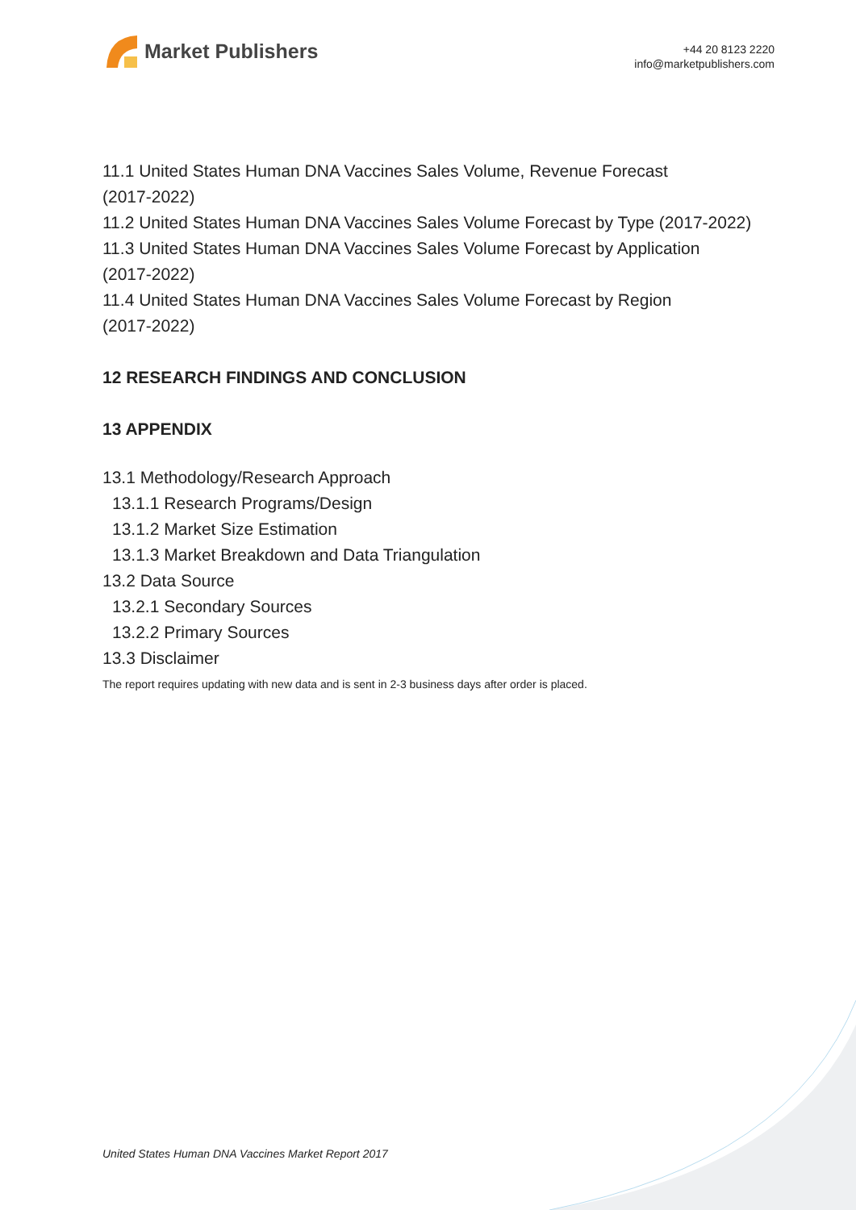Market Publishers
+44 20 8123 2220
info@marketpublishers.com
11.1 United States Human DNA Vaccines Sales Volume, Revenue Forecast
(2017-2022)
11.2 United States Human DNA Vaccines Sales Volume Forecast by Type (2017-2022)
11.3 United States Human DNA Vaccines Sales Volume Forecast by Application
(2017-2022)
11.4 United States Human DNA Vaccines Sales Volume Forecast by Region
(2017-2022)
12 RESEARCH FINDINGS AND CONCLUSION
13 APPENDIX
13.1 Methodology/Research Approach
13.1.1 Research Programs/Design
13.1.2 Market Size Estimation
13.1.3 Market Breakdown and Data Triangulation
13.2 Data Source
13.2.1 Secondary Sources
13.2.2 Primary Sources
13.3 Disclaimer
The report requires updating with new data and is sent in 2-3 business days after order is placed.
United States Human DNA Vaccines Market Report 2017